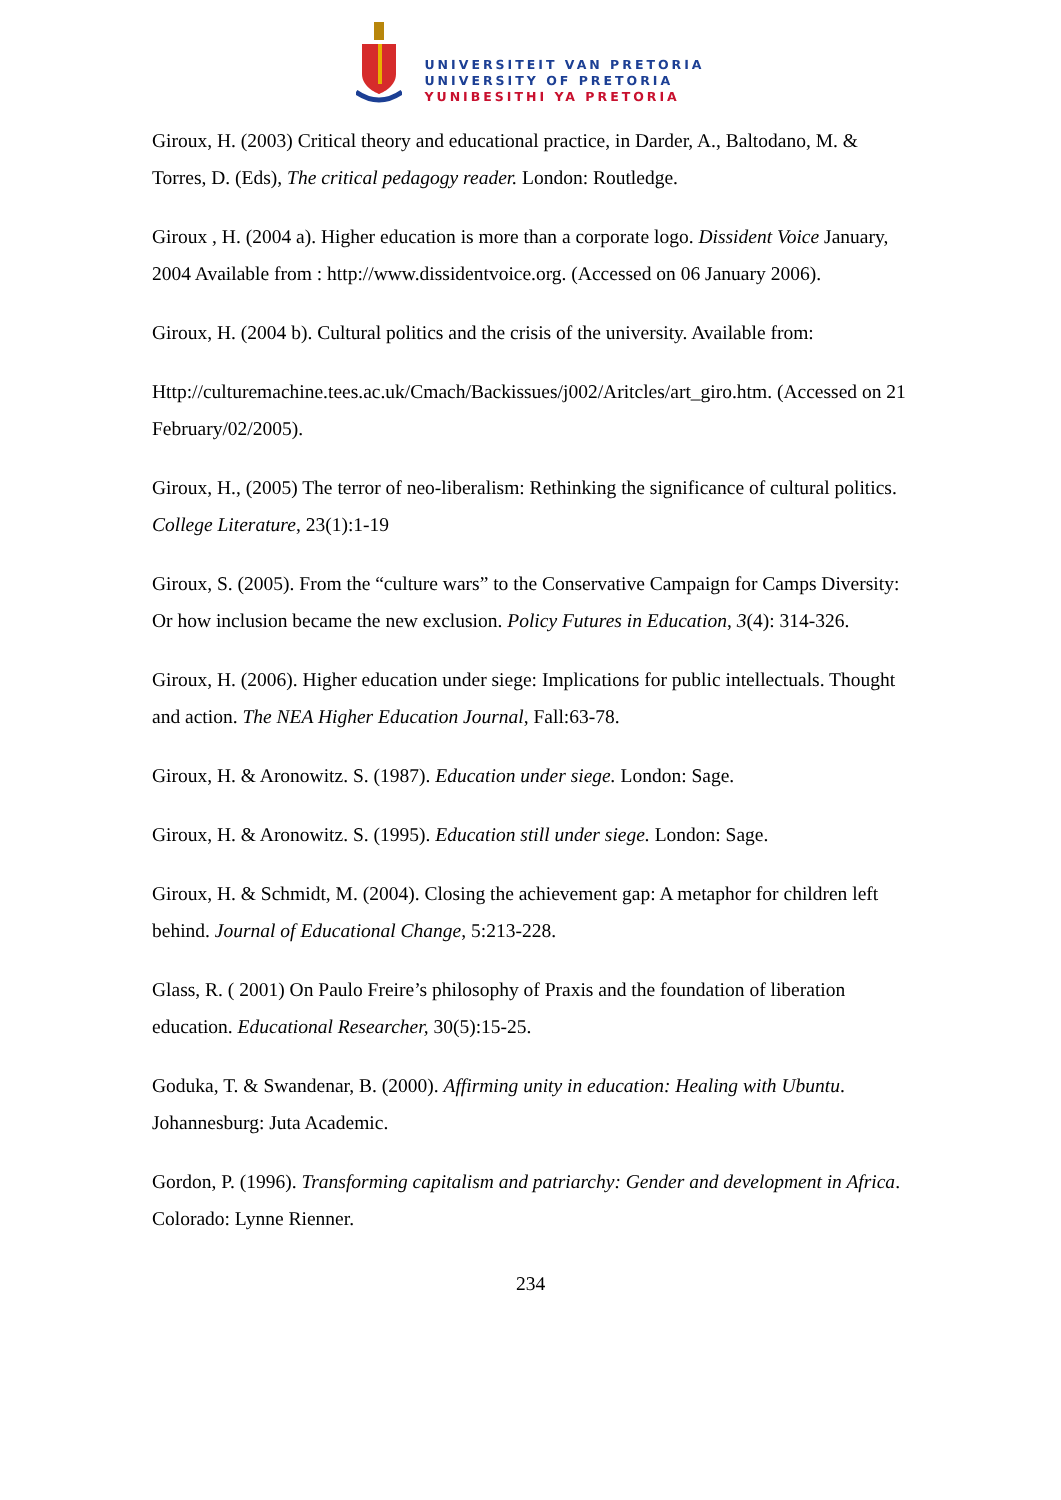UNIVERSITEIT VAN PRETORIA
UNIVERSITY OF PRETORIA
YUNIBESITHI YA PRETORIA
Giroux, H. (2003) Critical theory and educational practice, in Darder, A., Baltodano, M. & Torres, D. (Eds), The critical pedagogy reader. London: Routledge.
Giroux , H. (2004 a). Higher education is more than a corporate logo. Dissident Voice January, 2004 Available from : http://www.dissidentvoice.org. (Accessed on 06 January 2006).
Giroux, H. (2004 b). Cultural politics and the crisis of the university. Available from:
Http://culturemachine.tees.ac.uk/Cmach/Backissues/j002/Aritcles/art_giro.htm. (Accessed on 21 February/02/2005).
Giroux, H., (2005) The terror of neo-liberalism: Rethinking the significance of cultural politics. College Literature, 23(1):1-19
Giroux, S. (2005). From the “culture wars” to the Conservative Campaign for Camps Diversity: Or how inclusion became the new exclusion. Policy Futures in Education, 3(4): 314-326.
Giroux, H. (2006). Higher education under siege: Implications for public intellectuals. Thought and action. The NEA Higher Education Journal, Fall:63-78.
Giroux, H. & Aronowitz. S. (1987). Education under siege. London: Sage.
Giroux, H. & Aronowitz. S. (1995). Education still under siege. London: Sage.
Giroux, H. & Schmidt, M. (2004). Closing the achievement gap: A metaphor for children left behind. Journal of Educational Change, 5:213-228.
Glass, R. ( 2001) On Paulo Freire’s philosophy of Praxis and the foundation of liberation education. Educational Researcher, 30(5):15-25.
Goduka, T. & Swandenar, B. (2000). Affirming unity in education: Healing with Ubuntu. Johannesburg: Juta Academic.
Gordon, P. (1996). Transforming capitalism and patriarchy: Gender and development in Africa. Colorado: Lynne Rienner.
234